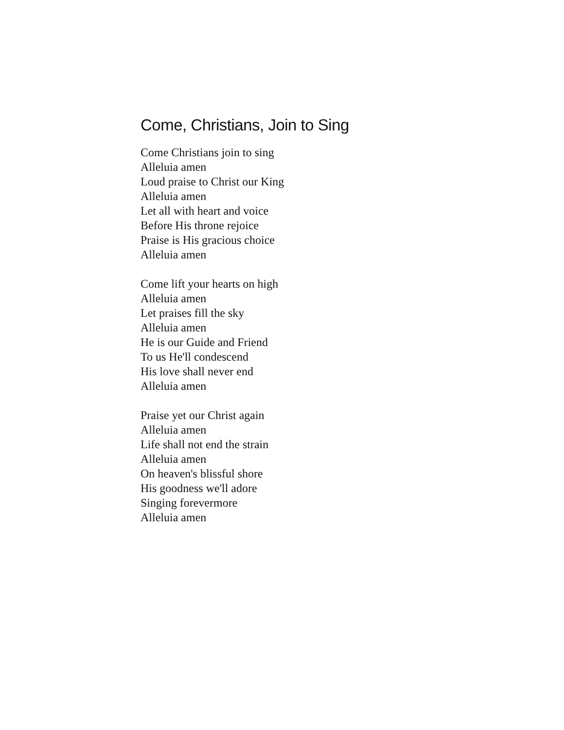Come, Christians, Join to Sing
Come Christians join to sing
Alleluia amen
Loud praise to Christ our King
Alleluia amen
Let all with heart and voice
Before His throne rejoice
Praise is His gracious choice
Alleluia amen
Come lift your hearts on high
Alleluia amen
Let praises fill the sky
Alleluia amen
He is our Guide and Friend
To us He'll condescend
His love shall never end
Alleluia amen
Praise yet our Christ again
Alleluia amen
Life shall not end the strain
Alleluia amen
On heaven's blissful shore
His goodness we'll adore
Singing forevermore
Alleluia amen